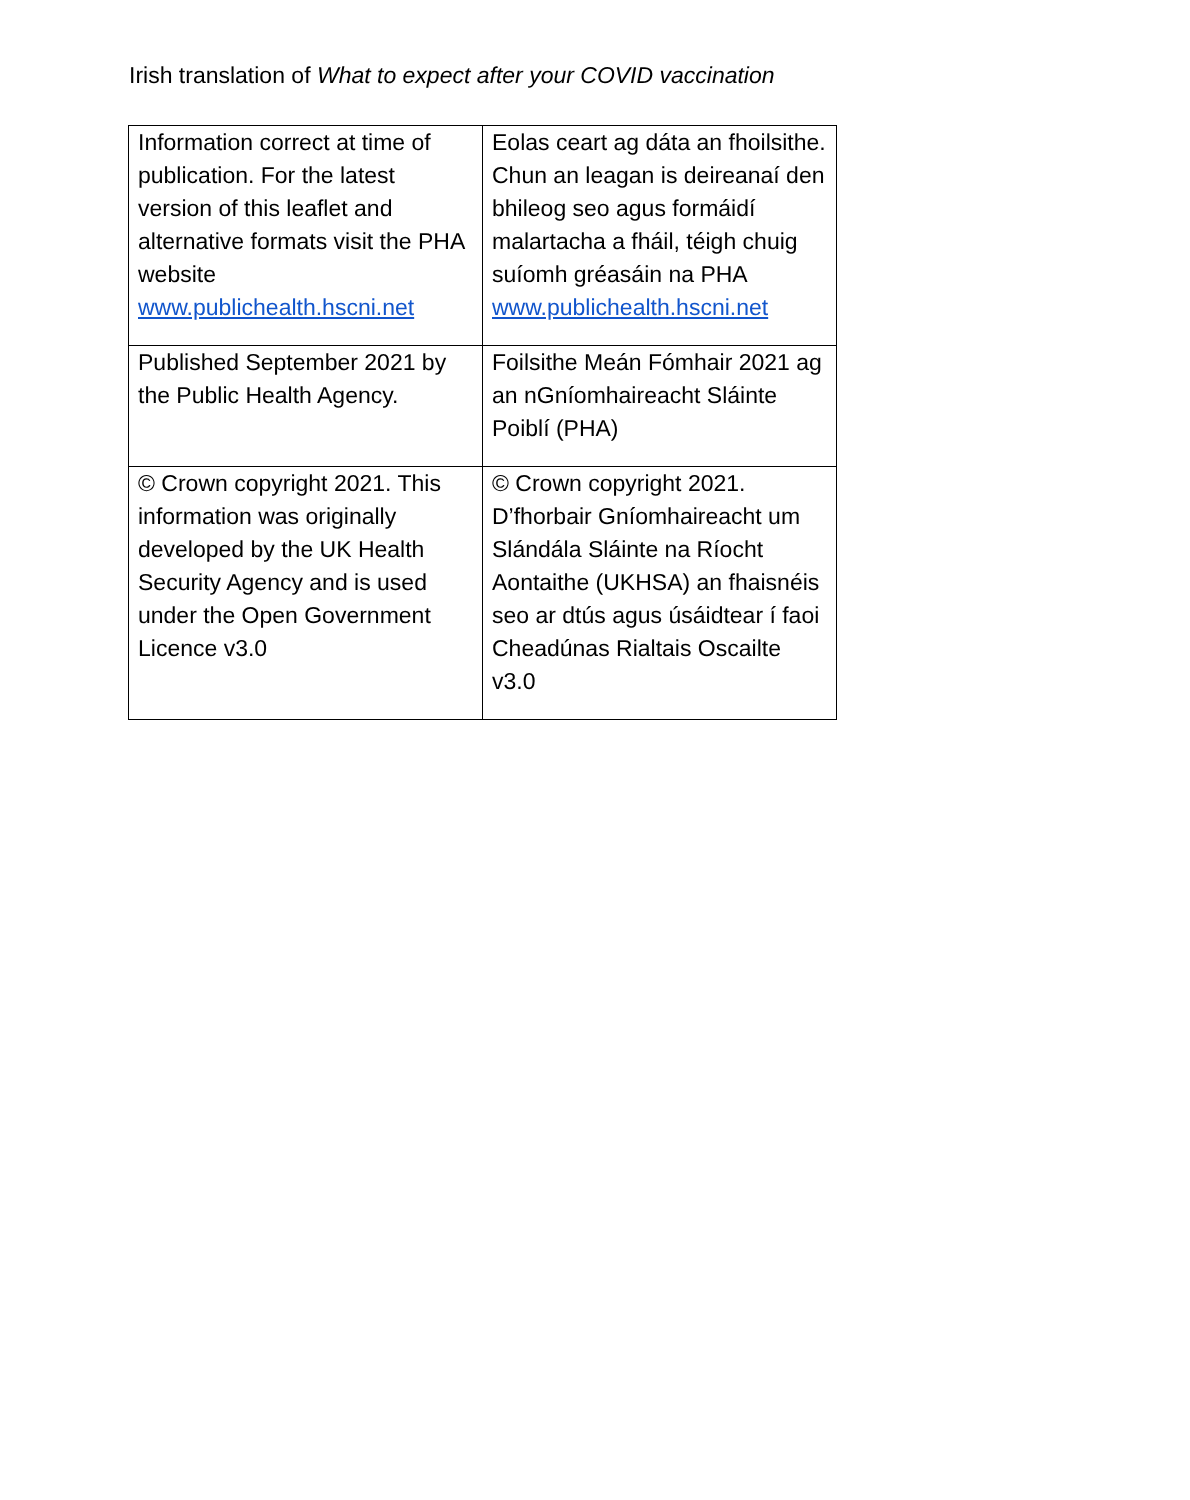Irish translation of What to expect after your COVID vaccination
| Information correct at time of publication. For the latest version of this leaflet and alternative formats visit the PHA website www.publichealth.hscni.net | Eolas ceart ag dáta an fhoilsithe. Chun an leagan is deireanaí den bhileog seo agus formáidí malartacha a fháil, téigh chuig suíomh gréasáin na PHA www.publichealth.hscni.net |
| Published September 2021 by the Public Health Agency. | Foilsithe Meán Fómhair 2021 ag an nGníomhaireacht Sláinte Poiblí (PHA) |
| © Crown copyright 2021. This information was originally developed by the UK Health Security Agency and is used under the Open Government Licence v3.0 | © Crown copyright 2021. D’fhorbair Gníomhaireacht um Slándála Sláinte na Ríocht Aontaithe (UKHSA) an fhaisnéis seo ar dtús agus úsáidtear í faoi Cheadúnas Rialtais Oscailte v3.0 |